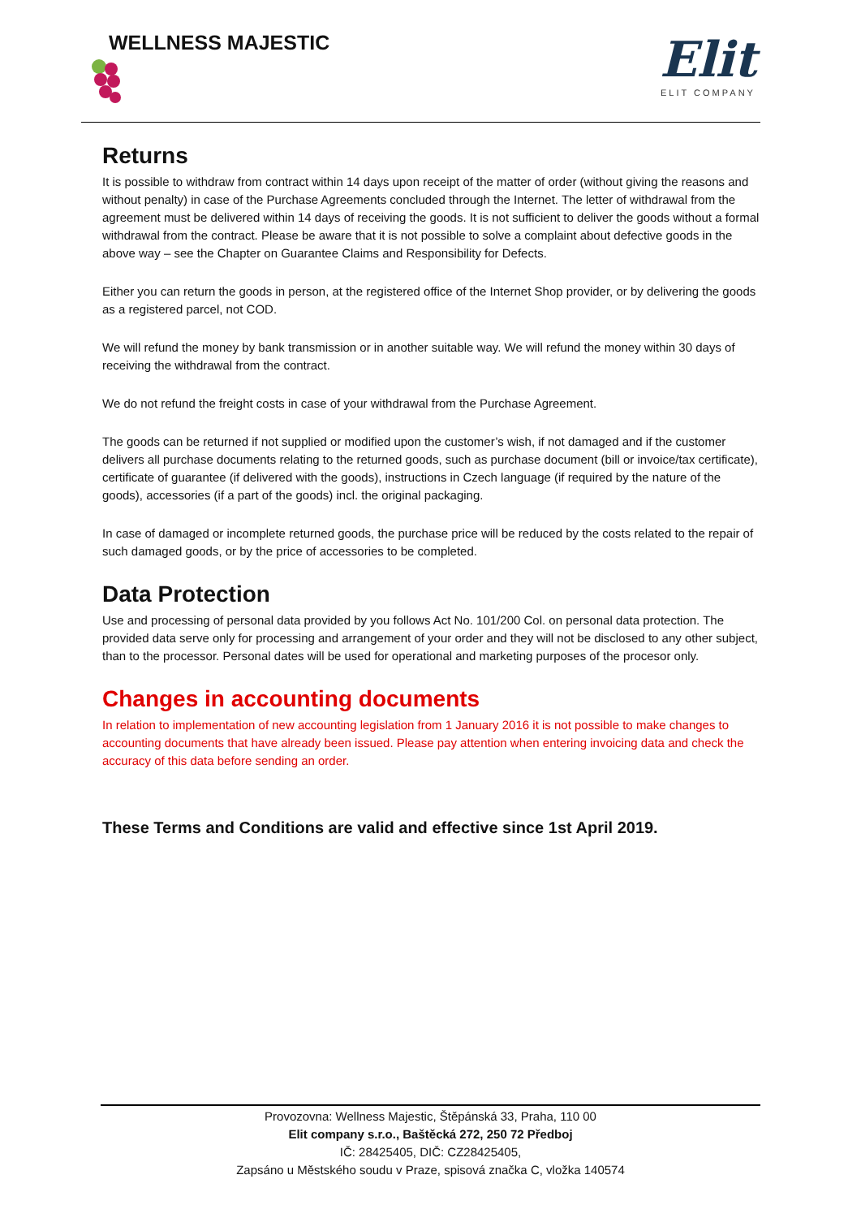WELLNESS MAJESTIC
Elit
ELIT COMPANY
Returns
It is possible to withdraw from contract within 14 days upon receipt of the matter of order (without giving the reasons and without penalty) in case of the Purchase Agreements concluded through the Internet. The letter of withdrawal from the agreement must be delivered within 14 days of receiving the goods. It is not sufficient to deliver the goods without a formal withdrawal from the contract. Please be aware that it is not possible to solve a complaint about defective goods in the above way – see the Chapter on Guarantee Claims and Responsibility for Defects.
Either you can return the goods in person, at the registered office of the Internet Shop provider, or by delivering the goods as a registered parcel, not COD.
We will refund the money by bank transmission or in another suitable way. We will refund the money within 30 days of receiving the withdrawal from the contract.
We do not refund the freight costs in case of your withdrawal from the Purchase Agreement.
The goods can be returned if not supplied or modified upon the customer’s wish, if not damaged and if the customer delivers all purchase documents relating to the returned goods, such as purchase document (bill or invoice/tax certificate), certificate of guarantee (if delivered with the goods), instructions in Czech language (if required by the nature of the goods), accessories (if a part of the goods) incl. the original packaging.
In case of damaged or incomplete returned goods, the purchase price will be reduced by the costs related to the repair of such damaged goods, or by the price of accessories to be completed.
Data Protection
Use and processing of personal data provided by you follows Act No. 101/200 Col. on personal data protection. The provided data serve only for processing and arrangement of your order and they will not be disclosed to any other subject, than to the processor. Personal dates will be used for operational and marketing purposes of the procesor only.
Changes in accounting documents
In relation to implementation of new accounting legislation from 1 January 2016 it is not possible to make changes to accounting documents that have already been issued. Please pay attention when entering invoicing data and check the accuracy of this data before sending an order.
These Terms and Conditions are valid and effective since 1st April 2019.
Provozovna: Wellness Majestic, Štěpánská 33, Praha, 110 00
Elit company s.r.o., Baštěcká 272, 250 72 Předboj
IČ: 28425405, DIČ: CZ28425405,
Zapsáno u Městského soudu v Praze, spisová značka C, vložka 140574